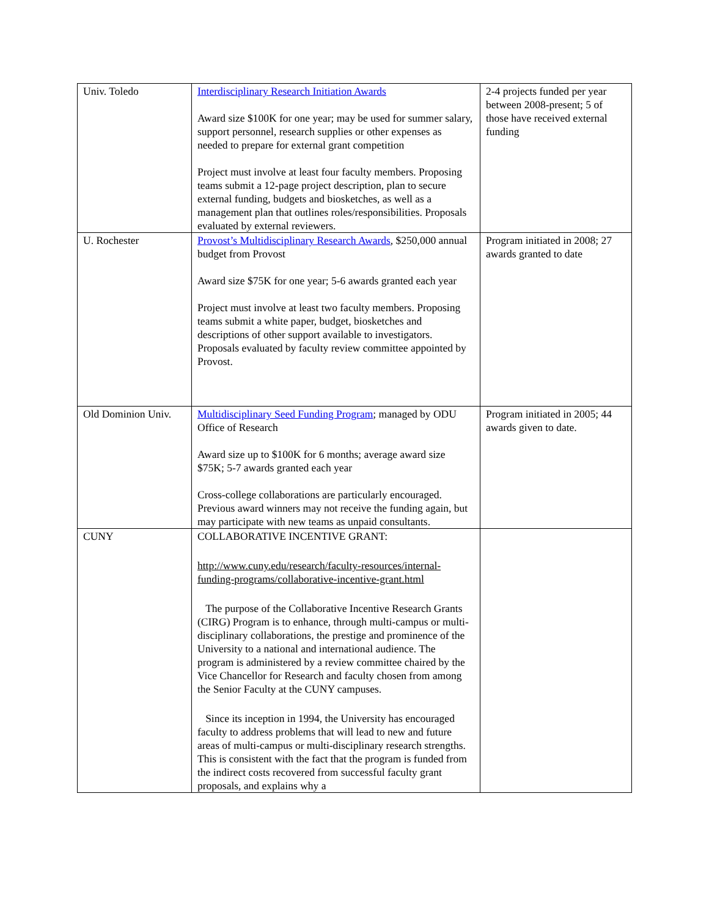| Univ. Toledo | Interdisciplinary Research Initiation Awards Award size $100K for one year; may be used for summer salary, support personnel, research supplies or other expenses as needed to prepare for external grant competition Project must involve at least four faculty members. Proposing teams submit a 12-page project description, plan to secure external funding, budgets and biosketches, as well as a management plan that outlines roles/responsibilities. Proposals evaluated by external reviewers. | 2-4 projects funded per year between 2008-present; 5 of those have received external funding |
| U. Rochester | Provost’s Multidisciplinary Research Awards , $250,000 annual budget from Provost Award size $75K for one year; 5-6 awards granted each year Project must involve at least two faculty members. Proposing teams submit a white paper, budget, biosketches and descriptions of other support available to investigators. Proposals evaluated by faculty review committee appointed by Provost. | Program initiated in 2008; 27 awards granted to date |
| Old Dominion Univ. | Multidisciplinary Seed Funding Program ; managed by ODU Office of Research Award size up to $100K for 6 months; average award size $75K; 5-7 awards granted each year Cross-college collaborations are particularly encouraged. Previous award winners may not receive the funding again, but may participate with new teams as unpaid consultants. | Program initiated in 2005; 44 awards given to date. |
| CUNY | COLLABORATIVE INCENTIVE GRANT: http://www.cuny.edu/research/faculty-resources/internal-funding-programs/collaborative-incentive-grant.html The purpose of the Collaborative Incentive Research Grants (CIRG) Program is to enhance, through multi-campus or multi-disciplinary collaborations, the prestige and prominence of the University to a national and international audience. The program is administered by a review committee chaired by the Vice Chancellor for Research and faculty chosen from among the Senior Faculty at the CUNY campuses. Since its inception in 1994, the University has encouraged faculty to address problems that will lead to new and future areas of multi-campus or multi-disciplinary research strengths. This is consistent with the fact that the program is funded from the indirect costs recovered from successful faculty grant proposals, and explains why a | |